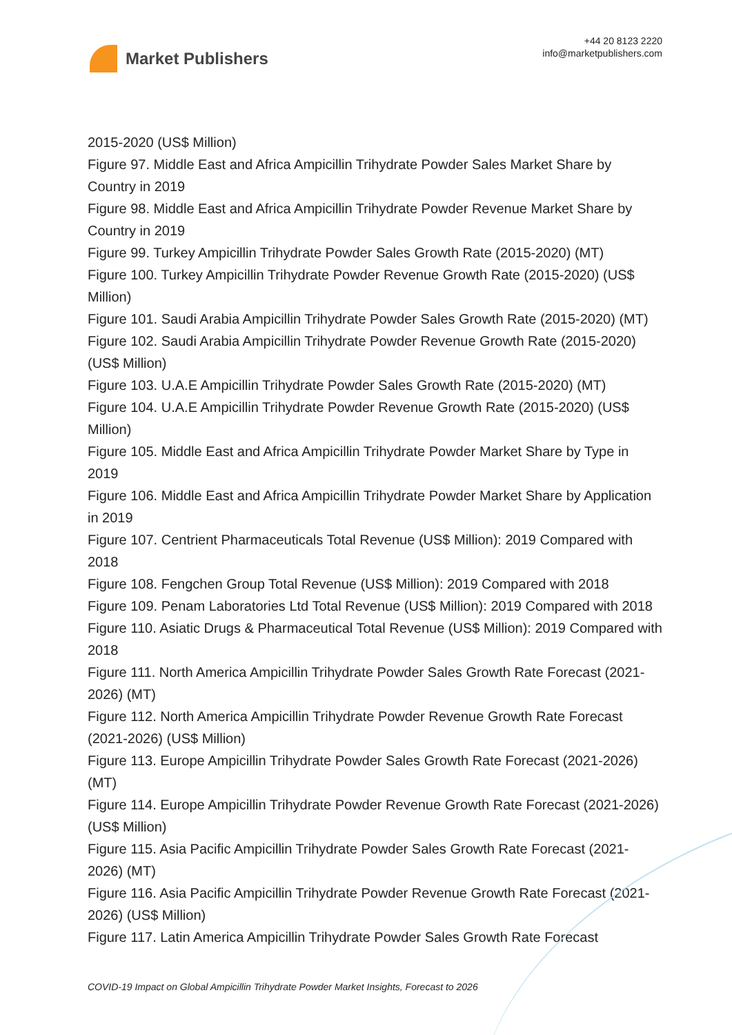Market Publishers
+44 20 8123 2220
info@marketpublishers.com
2015-2020 (US$ Million)
Figure 97. Middle East and Africa Ampicillin Trihydrate Powder Sales Market Share by Country in 2019
Figure 98. Middle East and Africa Ampicillin Trihydrate Powder Revenue Market Share by Country in 2019
Figure 99. Turkey Ampicillin Trihydrate Powder Sales Growth Rate (2015-2020) (MT)
Figure 100. Turkey Ampicillin Trihydrate Powder Revenue Growth Rate (2015-2020) (US$ Million)
Figure 101. Saudi Arabia Ampicillin Trihydrate Powder Sales Growth Rate (2015-2020) (MT)
Figure 102. Saudi Arabia Ampicillin Trihydrate Powder Revenue Growth Rate (2015-2020) (US$ Million)
Figure 103. U.A.E Ampicillin Trihydrate Powder Sales Growth Rate (2015-2020) (MT)
Figure 104. U.A.E Ampicillin Trihydrate Powder Revenue Growth Rate (2015-2020) (US$ Million)
Figure 105. Middle East and Africa Ampicillin Trihydrate Powder Market Share by Type in 2019
Figure 106. Middle East and Africa Ampicillin Trihydrate Powder Market Share by Application in 2019
Figure 107. Centrient Pharmaceuticals Total Revenue (US$ Million): 2019 Compared with 2018
Figure 108. Fengchen Group Total Revenue (US$ Million): 2019 Compared with 2018
Figure 109. Penam Laboratories Ltd Total Revenue (US$ Million): 2019 Compared with 2018
Figure 110. Asiatic Drugs & Pharmaceutical Total Revenue (US$ Million): 2019 Compared with 2018
Figure 111. North America Ampicillin Trihydrate Powder Sales Growth Rate Forecast (2021-2026) (MT)
Figure 112. North America Ampicillin Trihydrate Powder Revenue Growth Rate Forecast (2021-2026) (US$ Million)
Figure 113. Europe Ampicillin Trihydrate Powder Sales Growth Rate Forecast (2021-2026) (MT)
Figure 114. Europe Ampicillin Trihydrate Powder Revenue Growth Rate Forecast (2021-2026) (US$ Million)
Figure 115. Asia Pacific Ampicillin Trihydrate Powder Sales Growth Rate Forecast (2021-2026) (MT)
Figure 116. Asia Pacific Ampicillin Trihydrate Powder Revenue Growth Rate Forecast (2021-2026) (US$ Million)
Figure 117. Latin America Ampicillin Trihydrate Powder Sales Growth Rate Forecast
COVID-19 Impact on Global Ampicillin Trihydrate Powder Market Insights, Forecast to 2026